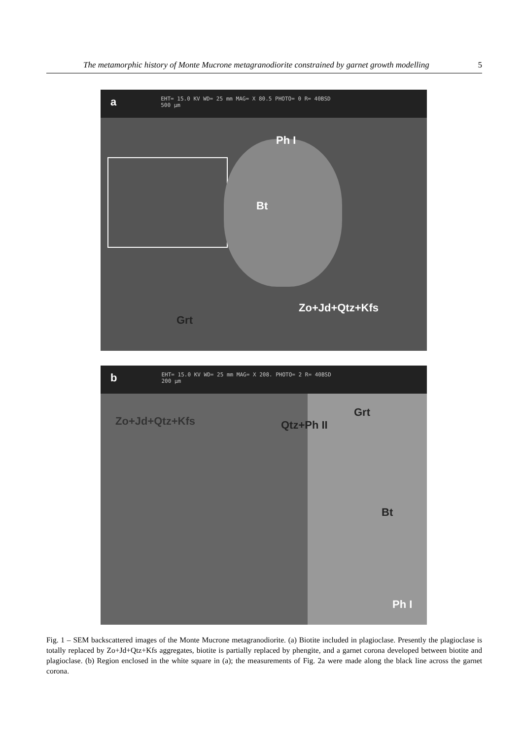The metamorphic history of Monte Mucrone metagranodiorite constrained by garnet growth modelling 5
a EHT= 15.0 KV WD= 25 mm MAG= X 80.5 PHOTO= 0 R= 40BSD
500 µm
Ph I
Bt
Zo+Jd+Qtz+Kfs
Grt
b EHT= 15.0 KV WD= 25 mm MAG= X 208. PHOTO= 2 R= 40BSD
200 µm
Zo+Jd+Qtz+Kfs Qtz+Ph II
Grt
Bt
Ph I
Fig. 1 – SEM backscattered images of the Monte Mucrone metagranodiorite. (a) Biotite included in plagioclase. Presently the plagioclase is totally replaced by Zo+Jd+Qtz+Kfs aggregates, biotite is partially replaced by phengite, and a garnet corona developed between biotite and plagioclase. (b) Region enclosed in the white square in (a); the measurements of Fig. 2a were made along the black line across the garnet corona.